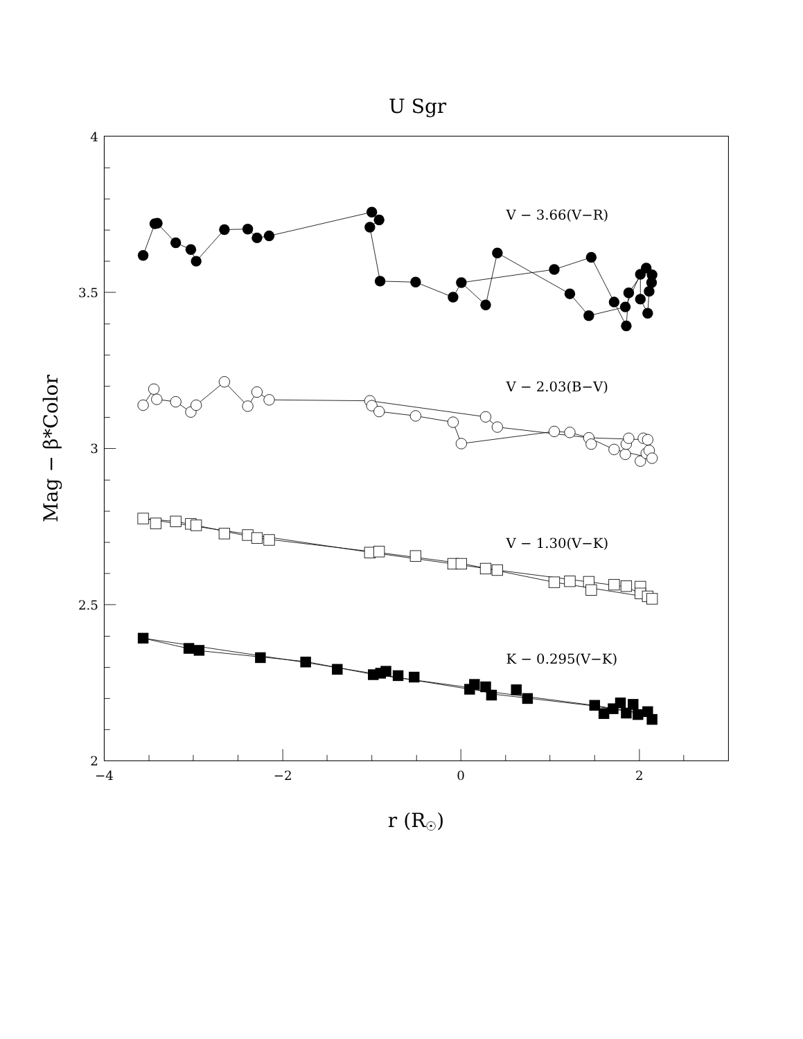U Sgr
4
3.5
3
2.5
2
−4
−2
0
2
r (R☉)
Mag − β*Color
V − 3.66(V−R)
V − 2.03(B−V)
V − 1.30(V−K)
K − 0.295(V−K)